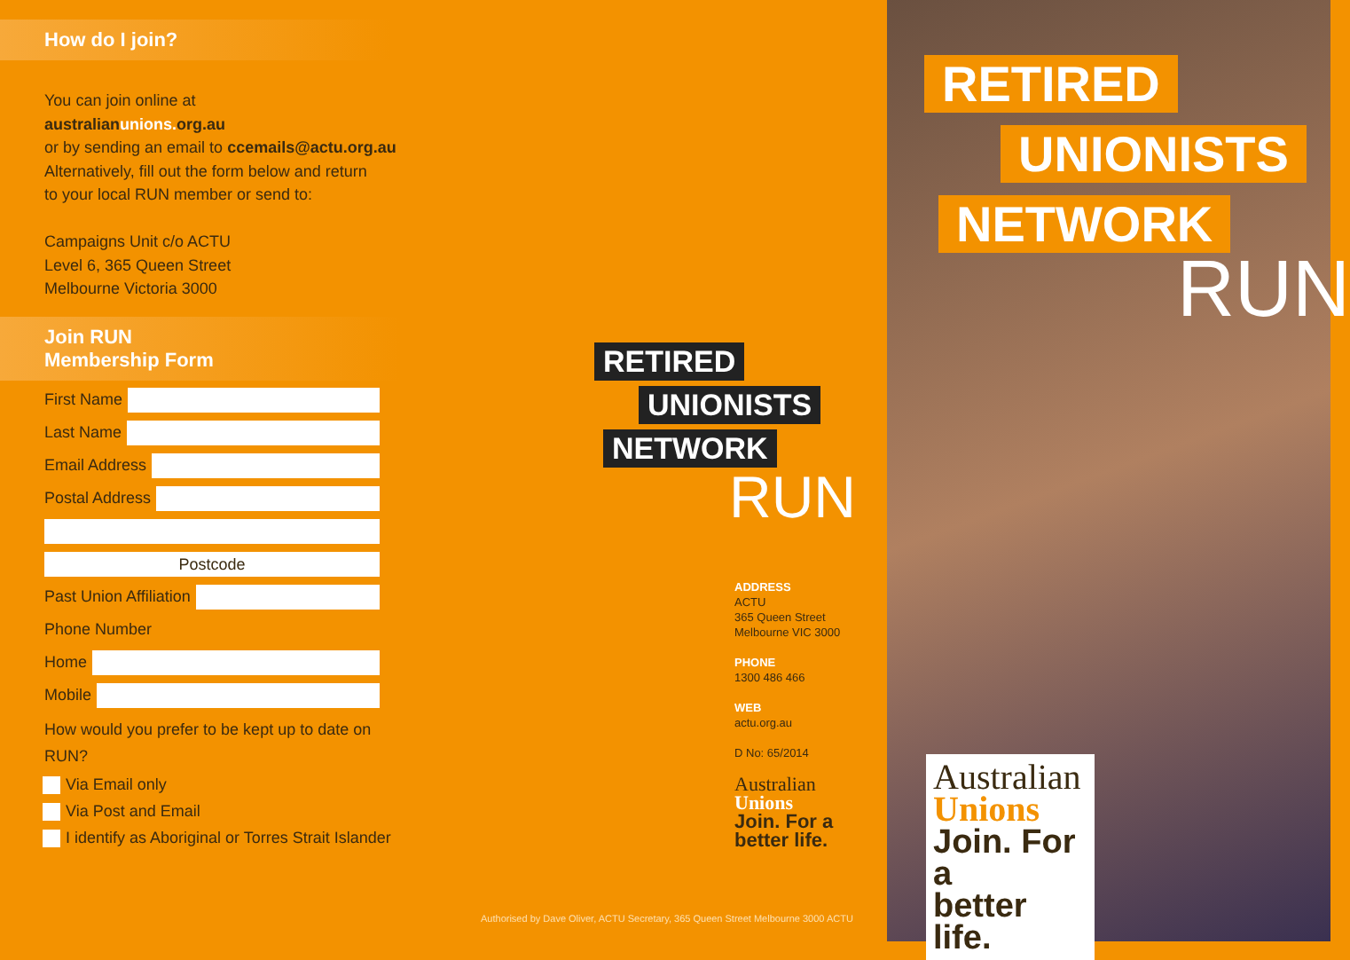How do I join?
You can join online at
australianunions. org.au
or by sending an email to ccemails@actu.org.au
Alternatively, fill out the form below and return
to your local RUN member or send to:
Campaigns Unit c/o ACTU
Level 6, 365 Queen Street
Melbourne Victoria 3000
Join RUN
Membership Form
First Name
Last Name
Email Address
Postal Address
Postcode
Past Union Affiliation
Phone Number
Home
Mobile
How would you prefer to be kept up to date on
RUN?
Via Email only
Via Post and Email
I identify as Aboriginal or Torres Strait Islander
RETIRED
UNIONISTS
NETWORK
RUN
ADDRESS
ACTU
365 Queen Street
Melbourne VIC 3000
PHONE
1300 486 466
WEB
actu.org.au
D No: 65/2014
Australian
Unions
Join. For a
better life.
Authorised by Dave Oliver, ACTU Secretary, 365 Queen Street Melbourne 3000 ACTU
RETIRED
UNIONISTS
NETWORK
RUN
Australian
Unions
Join. For a
better life.